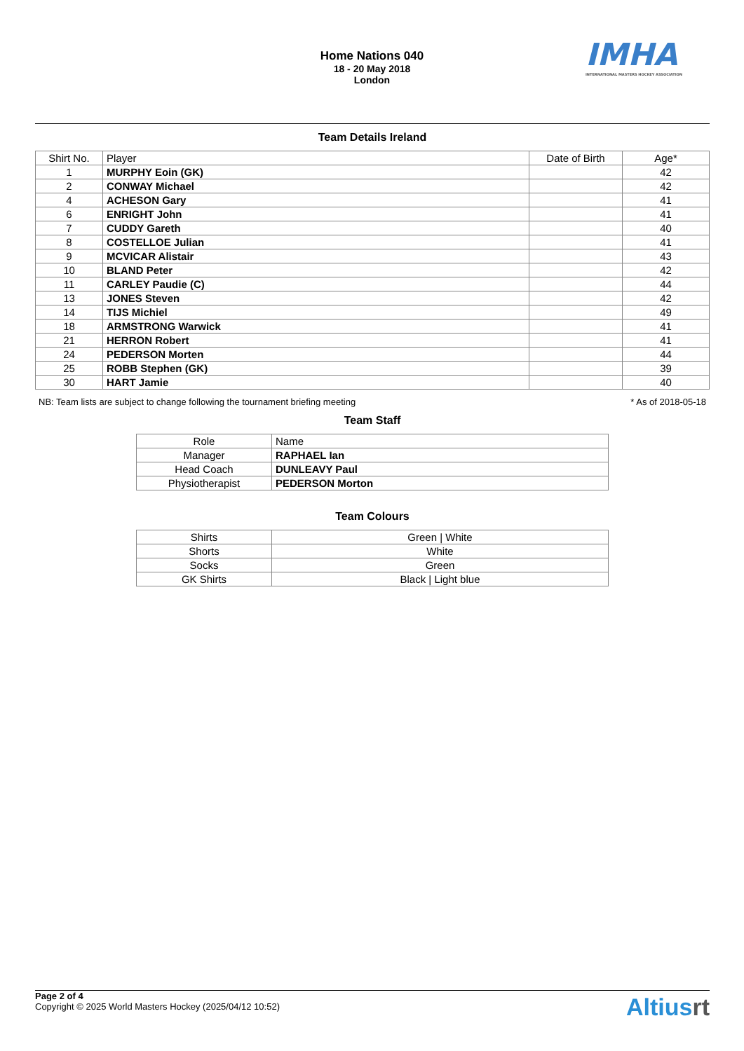Home Nations 040
18 - 20 May 2018
London
IMHA
INTERNATIONAL MASTERS HOCKEY ASSOCIATION
Team Details Ireland
| Shirt No. | Player | Date of Birth | Age* |
| --- | --- | --- | --- |
| 1 | MURPHY Eoin (GK) | | 42 |
| 2 | CONWAY Michael | | 42 |
| 4 | ACHESON Gary | | 41 |
| 6 | ENRIGHT John | | 41 |
| 7 | CUDDY Gareth | | 40 |
| 8 | COSTELLOE Julian | | 41 |
| 9 | MCVICAR Alistair | | 43 |
| 10 | BLAND Peter | | 42 |
| 11 | CARLEY Paudie (C) | | 44 |
| 13 | JONES Steven | | 42 |
| 14 | TIJS Michiel | | 49 |
| 18 | ARMSTRONG Warwick | | 41 |
| 21 | HERRON Robert | | 41 |
| 24 | PEDERSON Morten | | 44 |
| 25 | ROBB Stephen (GK) | | 39 |
| 30 | HART Jamie | | 40 |
NB: Team lists are subject to change following the tournament briefing meeting * As of 2018-05-18
Team Staff
| Role | Name |
| --- | --- |
| Manager | RAPHAEL Ian |
| Head Coach | DUNLEAVY Paul |
| Physiotherapist | PEDERSON Morton |
Team Colours
| Shirts | Green / White |
| Shorts | White |
| Socks | Green |
| GK Shirts | Black / Light blue |
Page 2 of 4
Copyright © 2025 World Masters Hockey (2025/04/12 10:52)
Altiusrt